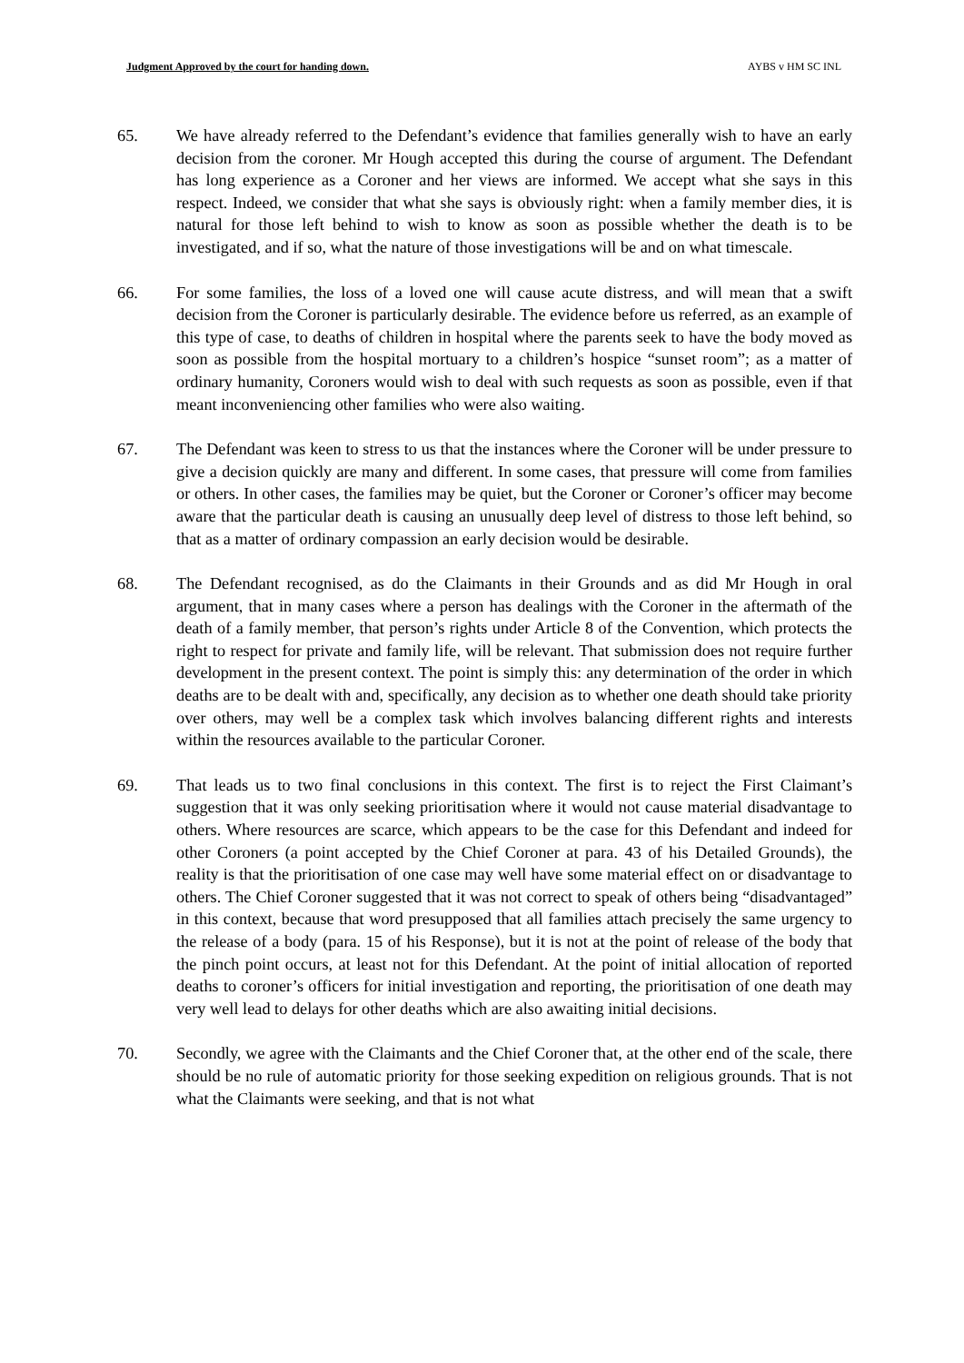Judgment Approved by the court for handing down. AYBS v HM SC INL
65. We have already referred to the Defendant’s evidence that families generally wish to have an early decision from the coroner. Mr Hough accepted this during the course of argument. The Defendant has long experience as a Coroner and her views are informed. We accept what she says in this respect. Indeed, we consider that what she says is obviously right: when a family member dies, it is natural for those left behind to wish to know as soon as possible whether the death is to be investigated, and if so, what the nature of those investigations will be and on what timescale.
66. For some families, the loss of a loved one will cause acute distress, and will mean that a swift decision from the Coroner is particularly desirable. The evidence before us referred, as an example of this type of case, to deaths of children in hospital where the parents seek to have the body moved as soon as possible from the hospital mortuary to a children’s hospice “sunset room”; as a matter of ordinary humanity, Coroners would wish to deal with such requests as soon as possible, even if that meant inconveniencing other families who were also waiting.
67. The Defendant was keen to stress to us that the instances where the Coroner will be under pressure to give a decision quickly are many and different. In some cases, that pressure will come from families or others. In other cases, the families may be quiet, but the Coroner or Coroner’s officer may become aware that the particular death is causing an unusually deep level of distress to those left behind, so that as a matter of ordinary compassion an early decision would be desirable.
68. The Defendant recognised, as do the Claimants in their Grounds and as did Mr Hough in oral argument, that in many cases where a person has dealings with the Coroner in the aftermath of the death of a family member, that person’s rights under Article 8 of the Convention, which protects the right to respect for private and family life, will be relevant. That submission does not require further development in the present context. The point is simply this: any determination of the order in which deaths are to be dealt with and, specifically, any decision as to whether one death should take priority over others, may well be a complex task which involves balancing different rights and interests within the resources available to the particular Coroner.
69. That leads us to two final conclusions in this context. The first is to reject the First Claimant’s suggestion that it was only seeking prioritisation where it would not cause material disadvantage to others. Where resources are scarce, which appears to be the case for this Defendant and indeed for other Coroners (a point accepted by the Chief Coroner at para. 43 of his Detailed Grounds), the reality is that the prioritisation of one case may well have some material effect on or disadvantage to others. The Chief Coroner suggested that it was not correct to speak of others being “disadvantaged” in this context, because that word presupposed that all families attach precisely the same urgency to the release of a body (para. 15 of his Response), but it is not at the point of release of the body that the pinch point occurs, at least not for this Defendant. At the point of initial allocation of reported deaths to coroner’s officers for initial investigation and reporting, the prioritisation of one death may very well lead to delays for other deaths which are also awaiting initial decisions.
70. Secondly, we agree with the Claimants and the Chief Coroner that, at the other end of the scale, there should be no rule of automatic priority for those seeking expedition on religious grounds. That is not what the Claimants were seeking, and that is not what